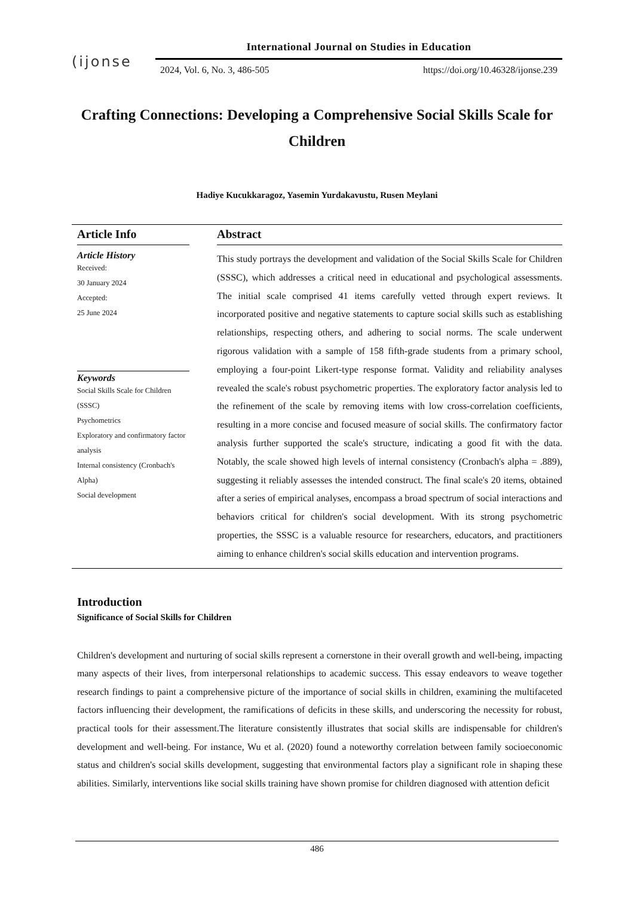(ijonse
International Journal on Studies in Education
2024, Vol. 6, No. 3, 486-505 https://doi.org/10.46328/ijonse.239
Crafting Connections: Developing a Comprehensive Social Skills Scale for Children
Hadiye Kucukkaragoz, Yasemin Yurdakavustu, Rusen Meylani
Article Info
Article History
Received:
30 January 2024
Accepted:
25 June 2024
Keywords
Social Skills Scale for Children (SSSC)
Psychometrics
Exploratory and confirmatory factor analysis
Internal consistency (Cronbach's Alpha)
Social development
Abstract
This study portrays the development and validation of the Social Skills Scale for Children (SSSC), which addresses a critical need in educational and psychological assessments. The initial scale comprised 41 items carefully vetted through expert reviews. It incorporated positive and negative statements to capture social skills such as establishing relationships, respecting others, and adhering to social norms. The scale underwent rigorous validation with a sample of 158 fifth-grade students from a primary school, employing a four-point Likert-type response format. Validity and reliability analyses revealed the scale's robust psychometric properties. The exploratory factor analysis led to the refinement of the scale by removing items with low cross-correlation coefficients, resulting in a more concise and focused measure of social skills. The confirmatory factor analysis further supported the scale's structure, indicating a good fit with the data. Notably, the scale showed high levels of internal consistency (Cronbach's alpha = .889), suggesting it reliably assesses the intended construct. The final scale's 20 items, obtained after a series of empirical analyses, encompass a broad spectrum of social interactions and behaviors critical for children's social development. With its strong psychometric properties, the SSSC is a valuable resource for researchers, educators, and practitioners aiming to enhance children's social skills education and intervention programs.
Introduction
Significance of Social Skills for Children
Children's development and nurturing of social skills represent a cornerstone in their overall growth and well-being, impacting many aspects of their lives, from interpersonal relationships to academic success. This essay endeavors to weave together research findings to paint a comprehensive picture of the importance of social skills in children, examining the multifaceted factors influencing their development, the ramifications of deficits in these skills, and underscoring the necessity for robust, practical tools for their assessment.The literature consistently illustrates that social skills are indispensable for children's development and well-being. For instance, Wu et al. (2020) found a noteworthy correlation between family socioeconomic status and children's social skills development, suggesting that environmental factors play a significant role in shaping these abilities. Similarly, interventions like social skills training have shown promise for children diagnosed with attention deficit
486